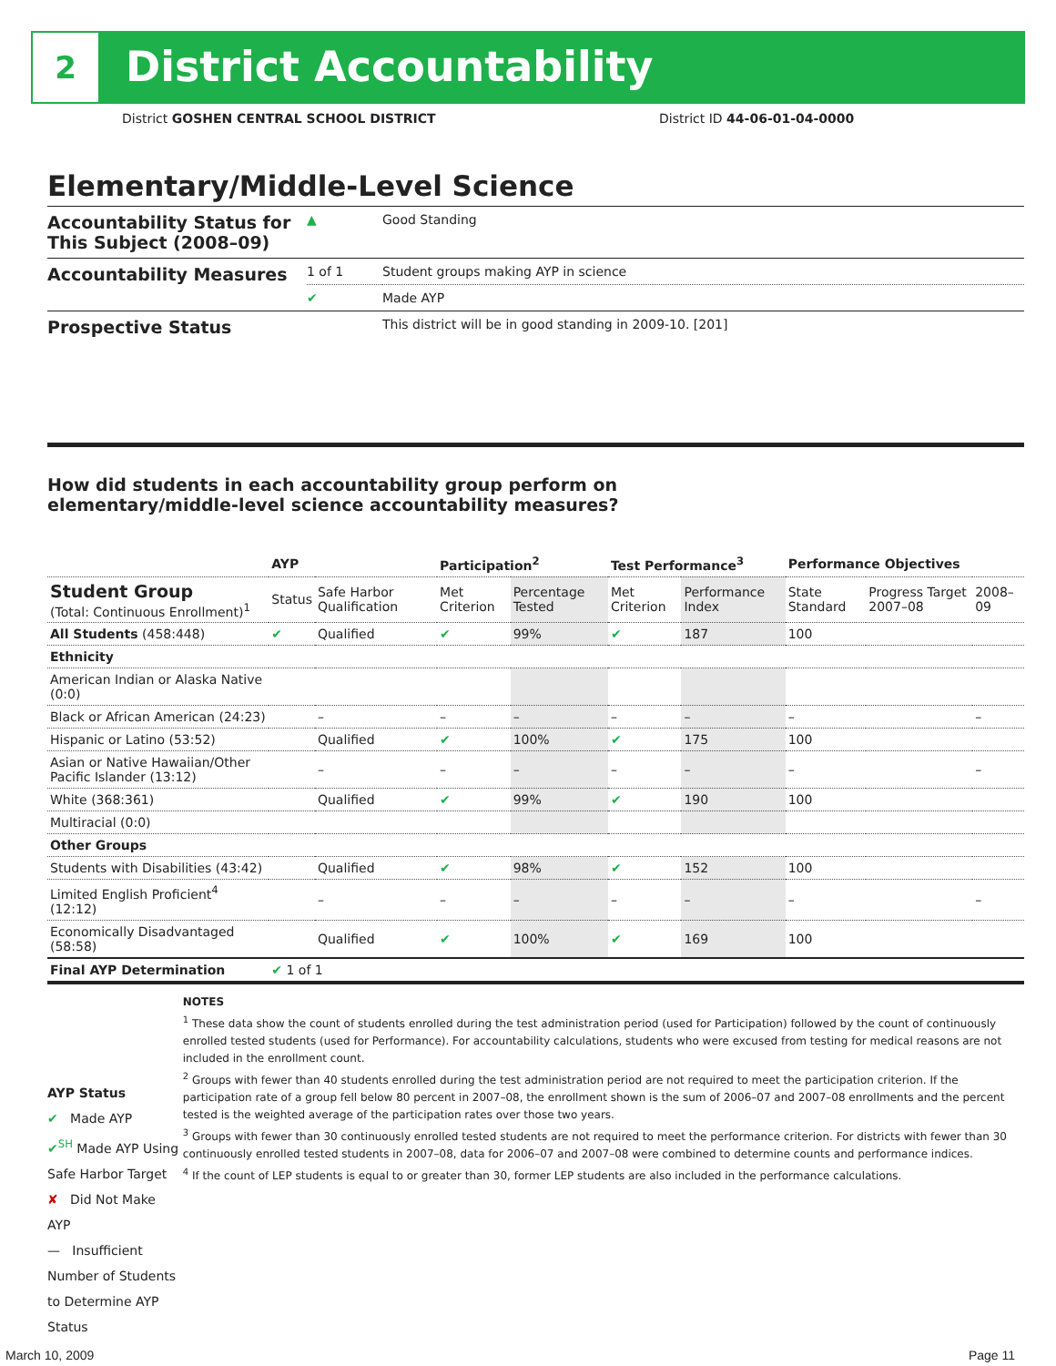2 District Accountability
District GOSHEN CENTRAL SCHOOL DISTRICT District ID 44-06-01-04-0000
Elementary/Middle-Level Science
| Accountability Status for This Subject (2008–09) | ▲ | Good Standing |
| Accountability Measures | 1 of 1 | Student groups making AYP in science |
| | ✔ | Made AYP |
| Prospective Status | | This district will be in good standing in 2009-10. [201] |
How did students in each accountability group perform on
elementary/middle-level science accountability measures?
| | AYP | | Participation<sup>2</sup> | | Test Performance<sup>3</sup> | | Performance Objectives | | |
| --- | --- | --- | --- | --- | --- | --- | --- | --- | --- |
| Student Group (Total: Continuous Enrollment)<sup>1</sup> | Status | Safe Harbor Qualification | Met Criterion | Percentage Tested | Met Criterion | Performance Index | State Standard | Progress Target 2007–08 | 2008–09 |
| All Students (458:448) | ✔ | Qualified | ✔ | 99% | ✔ | 187 | 100 | | |
| Ethnicity | | | | | | | | | |
| American Indian or Alaska Native (0:0) | | | | | | | | | |
| Black or African American (24:23) | | – | – | – | – | – | – | | – |
| Hispanic or Latino (53:52) | | Qualified | ✔ | 100% | ✔ | 175 | 100 | | |
| Asian or Native Hawaiian/Other Pacific Islander (13:12) | | – | – | – | – | – | – | | – |
| White (368:361) | | Qualified | ✔ | 99% | ✔ | 190 | 100 | | |
| Multiracial (0:0) | | | | | | | | | |
| Other Groups | | | | | | | | | |
| Students with Disabilities (43:42) | | Qualified | ✔ | 98% | ✔ | 152 | 100 | | |
| Limited English Proficient<sup>4</sup> (12:12) | | – | – | – | – | – | – | | – |
| Economically Disadvantaged (58:58) | | Qualified | ✔ | 100% | ✔ | 169 | 100 | | |
| Final AYP Determination | ✔ 1 of 1 | | | | | | | | |
AYP Status
✔ Made AYP
✔<sup>SH</sup> Made AYP Using Safe Harbor Target
✘ Did Not Make AYP
— Insufficient Number of Students to Determine AYP Status
NOTES
<sup>1</sup> These data show the count of students enrolled during the test administration period (used for Participation) followed by the count of continuously enrolled tested students (used for Performance). For accountability calculations, students who were excused from testing for medical reasons are not included in the enrollment count.
<sup>2</sup> Groups with fewer than 40 students enrolled during the test administration period are not required to meet the participation criterion. If the participation rate of a group fell below 80 percent in 2007–08, the enrollment shown is the sum of 2006–07 and 2007–08 enrollments and the percent tested is the weighted average of the participation rates over those two years.
<sup>3</sup> Groups with fewer than 30 continuously enrolled tested students are not required to meet the performance criterion. For districts with fewer than 30 continuously enrolled tested students in 2007–08, data for 2006–07 and 2007–08 were combined to determine counts and performance indices.
<sup>4</sup> If the count of LEP students is equal to or greater than 30, former LEP students are also included in the performance calculations.
March 10, 2009 Page 11